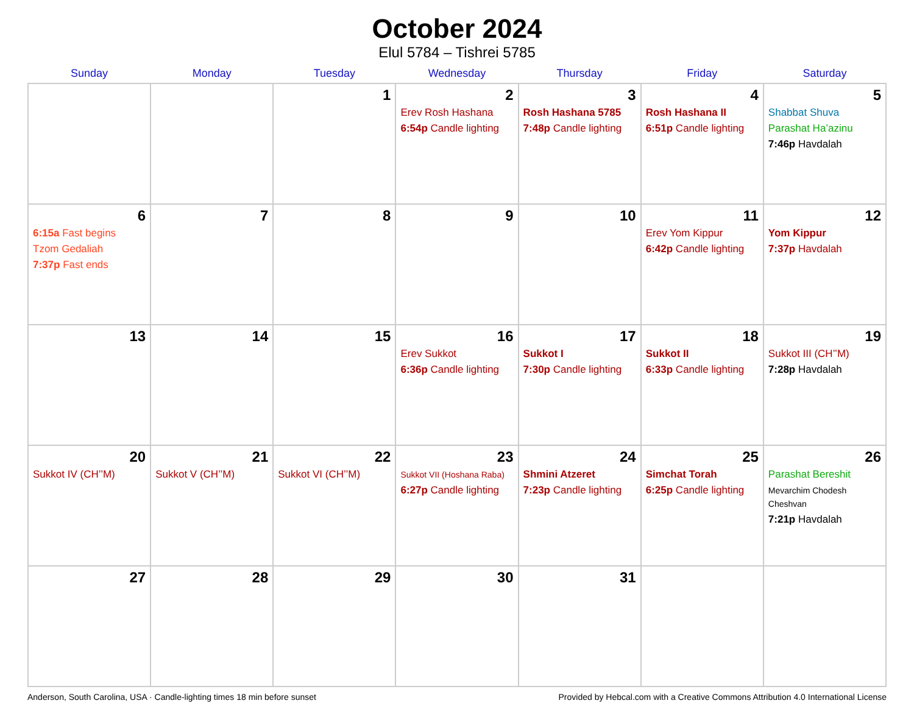October 2024
Elul 5784 – Tishrei 5785
| Sunday | Monday | Tuesday | Wednesday | Thursday | Friday | Saturday |
| --- | --- | --- | --- | --- | --- | --- |
| | | 1 | 2 Erev Rosh Hashana 6:54p Candle lighting | 3 Rosh Hashana 5785 7:48p Candle lighting | 4 Rosh Hashana II 6:51p Candle lighting | 5 Shabbat Shuva Parashat Ha’azinu 7:46p Havdalah |
| 6 6:15a Fast begins Tzom Gedaliah 7:37p Fast ends | 7 | 8 | 9 | 10 | 11 Erev Yom Kippur 6:42p Candle lighting | 12 Yom Kippur 7:37p Havdalah |
| 13 | 14 | 15 | 16 Erev Sukkot 6:36p Candle lighting | 17 Sukkot I 7:30p Candle lighting | 18 Sukkot II 6:33p Candle lighting | 19 Sukkot III (CH’’M) 7:28p Havdalah |
| 20 Sukkot IV (CH’’M) | 21 Sukkot V (CH’’M) | 22 Sukkot VI (CH’’M) | 23 Sukkot VII (Hoshana Raba) 6:27p Candle lighting | 24 Shmini Atzeret 7:23p Candle lighting | 25 Simchat Torah 6:25p Candle lighting | 26 Parashat Bereshit Mevarchim Chodesh Cheshvan 7:21p Havdalah |
| 27 | 28 | 29 | 30 | 31 | | |
Anderson, South Carolina, USA · Candle-lighting times 18 min before sunset Provided by Hebcal.com with a Creative Commons Attribution 4.0 International License